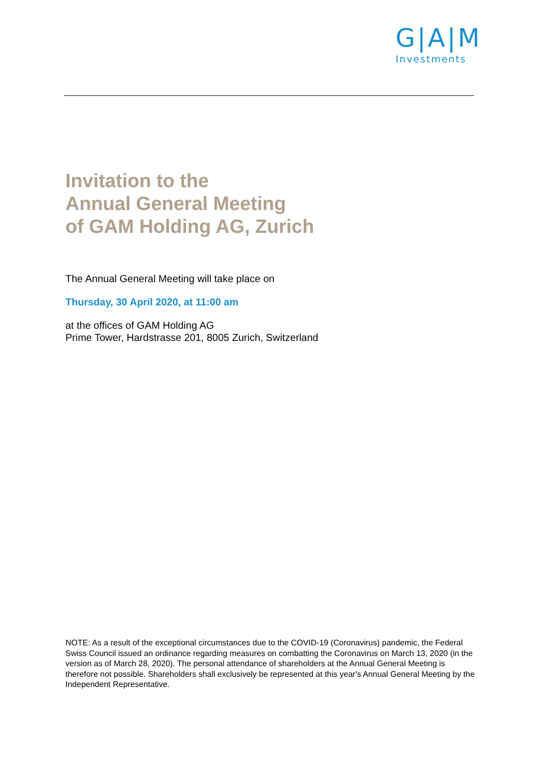G|A|M
Investments
Invitation to the
Annual General Meeting
of GAM Holding AG, Zurich
The Annual General Meeting will take place on
Thursday, 30 April 2020, at 11:00 am
at the offices of GAM Holding AG
Prime Tower, Hardstrasse 201, 8005 Zurich, Switzerland
NOTE: As a result of the exceptional circumstances due to the COVID-19 (Coronavirus) pandemic, the Federal Swiss Council issued an ordinance regarding measures on combatting the Coronavirus on March 13, 2020 (in the version as of March 28, 2020). The personal attendance of shareholders at the Annual General Meeting is therefore not possible. Shareholders shall exclusively be represented at this year's Annual General Meeting by the Independent Representative.